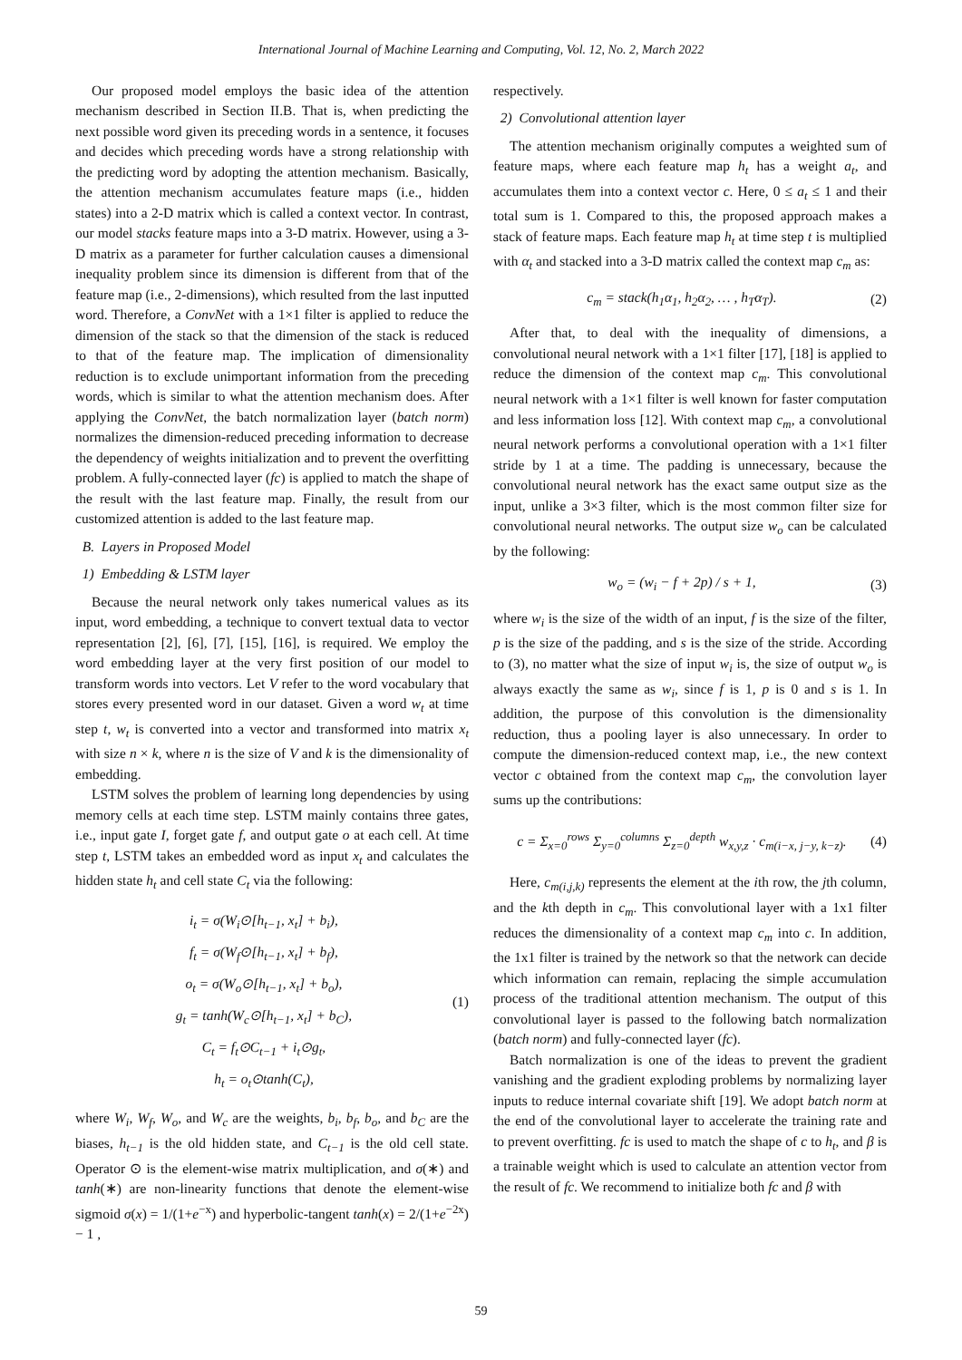International Journal of Machine Learning and Computing, Vol. 12, No. 2, March 2022
Our proposed model employs the basic idea of the attention mechanism described in Section II.B. That is, when predicting the next possible word given its preceding words in a sentence, it focuses and decides which preceding words have a strong relationship with the predicting word by adopting the attention mechanism. Basically, the attention mechanism accumulates feature maps (i.e., hidden states) into a 2-D matrix which is called a context vector. In contrast, our model stacks feature maps into a 3-D matrix. However, using a 3-D matrix as a parameter for further calculation causes a dimensional inequality problem since its dimension is different from that of the feature map (i.e., 2-dimensions), which resulted from the last inputted word. Therefore, a ConvNet with a 1×1 filter is applied to reduce the dimension of the stack so that the dimension of the stack is reduced to that of the feature map. The implication of dimensionality reduction is to exclude unimportant information from the preceding words, which is similar to what the attention mechanism does. After applying the ConvNet, the batch normalization layer (batch norm) normalizes the dimension-reduced preceding information to decrease the dependency of weights initialization and to prevent the overfitting problem. A fully-connected layer (fc) is applied to match the shape of the result with the last feature map. Finally, the result from our customized attention is added to the last feature map.
B. Layers in Proposed Model
1) Embedding & LSTM layer
Because the neural network only takes numerical values as its input, word embedding, a technique to convert textual data to vector representation [2], [6], [7], [15], [16], is required. We employ the word embedding layer at the very first position of our model to transform words into vectors. Let V refer to the word vocabulary that stores every presented word in our dataset. Given a word w<sub>t</sub> at time step t, w<sub>t</sub> is converted into a vector and transformed into matrix x<sub>t</sub> with size n × k, where n is the size of V and k is the dimensionality of embedding.
LSTM solves the problem of learning long dependencies by using memory cells at each time step. LSTM mainly contains three gates, i.e., input gate I, forget gate f, and output gate o at each cell. At time step t, LSTM takes an embedded word as input x<sub>t</sub> and calculates the hidden state h<sub>t</sub> and cell state C<sub>t</sub> via the following:
i<sub>t</sub> = σ(W<sub>i</sub>⊙[h<sub>t−1</sub>, x<sub>t</sub>] + b<sub>i</sub>),
f<sub>t</sub> = σ(W<sub>f</sub>⊙[h<sub>t−1</sub>, x<sub>t</sub>] + b<sub>f</sub>),
o<sub>t</sub> = σ(W<sub>o</sub>⊙[h<sub>t−1</sub>, x<sub>t</sub>] + b<sub>o</sub>),
g<sub>t</sub> = tanh(W<sub>c</sub>⊙[h<sub>t−1</sub>, x<sub>t</sub>] + b<sub>C</sub>),
C<sub>t</sub> = f<sub>t</sub>⊙C<sub>t−1</sub> + i<sub>t</sub>⊙g<sub>t</sub>,
h<sub>t</sub> = o<sub>t</sub>⊙tanh(C<sub>t</sub>),
(1)
where W<sub>i</sub>, W<sub>f</sub>, W<sub>o</sub>, and W<sub>c</sub> are the weights, b<sub>i</sub>, b<sub>f</sub>, b<sub>o</sub>, and b<sub>C</sub> are the biases, h<sub>t−1</sub> is the old hidden state, and C<sub>t−1</sub> is the old cell state. Operator ⊙ is the element-wise matrix multiplication, and σ(∗) and tanh(∗) are non-linearity functions that denote the element-wise sigmoid σ(x) = 1/(1+e<sup>−x</sup>) and hyperbolic-tangent tanh(x) = 2/(1+e<sup>−2x</sup>) − 1 ,
respectively.
2) Convolutional attention layer
The attention mechanism originally computes a weighted sum of feature maps, where each feature map h<sub>t</sub> has a weight a<sub>t</sub>, and accumulates them into a context vector c. Here, 0 ≤ a<sub>t</sub> ≤ 1 and their total sum is 1. Compared to this, the proposed approach makes a stack of feature maps. Each feature map h<sub>t</sub> at time step t is multiplied with α<sub>t</sub> and stacked into a 3-D matrix called the context map c<sub>m</sub> as:
c<sub>m</sub> = stack(h<sub>1</sub>α<sub>1</sub>, h<sub>2</sub>α<sub>2</sub>, … , h<sub>T</sub>α<sub>T</sub>). (2)
After that, to deal with the inequality of dimensions, a convolutional neural network with a 1×1 filter [17], [18] is applied to reduce the dimension of the context map c<sub>m</sub>. This convolutional neural network with a 1×1 filter is well known for faster computation and less information loss [12]. With context map c<sub>m</sub>, a convolutional neural network performs a convolutional operation with a 1×1 filter stride by 1 at a time. The padding is unnecessary, because the convolutional neural network has the exact same output size as the input, unlike a 3×3 filter, which is the most common filter size for convolutional neural networks. The output size w<sub>o</sub> can be calculated by the following:
w<sub>o</sub> = (w<sub>i</sub> − f + 2p) / s + 1, (3)
where w<sub>i</sub> is the size of the width of an input, f is the size of the filter, p is the size of the padding, and s is the size of the stride. According to (3), no matter what the size of input w<sub>i</sub> is, the size of output w<sub>o</sub> is always exactly the same as w<sub>i</sub>, since f is 1, p is 0 and s is 1. In addition, the purpose of this convolution is the dimensionality reduction, thus a pooling layer is also unnecessary. In order to compute the dimension-reduced context map, i.e., the new context vector c obtained from the context map c<sub>m</sub>, the convolution layer sums up the contributions:
c = Σ<sub>x=0</sub><sup>rows</sup> Σ<sub>y=0</sub><sup>columns</sup> Σ<sub>z=0</sub><sup>depth</sup> w<sub>x,y,z</sub> · c<sub>m(i−x, j−y, k−z)</sub>. (4)
Here, c<sub>m(i,j,k)</sub> represents the element at the ith row, the jth column, and the kth depth in c<sub>m</sub>. This convolutional layer with a 1x1 filter reduces the dimensionality of a context map c<sub>m</sub> into c. In addition, the 1x1 filter is trained by the network so that the network can decide which information can remain, replacing the simple accumulation process of the traditional attention mechanism. The output of this convolutional layer is passed to the following batch normalization (batch norm) and fully-connected layer (fc).
Batch normalization is one of the ideas to prevent the gradient vanishing and the gradient exploding problems by normalizing layer inputs to reduce internal covariate shift [19]. We adopt batch norm at the end of the convolutional layer to accelerate the training rate and to prevent overfitting. fc is used to match the shape of c to h<sub>t</sub>, and β is a trainable weight which is used to calculate an attention vector from the result of fc. We recommend to initialize both fc and β with
59